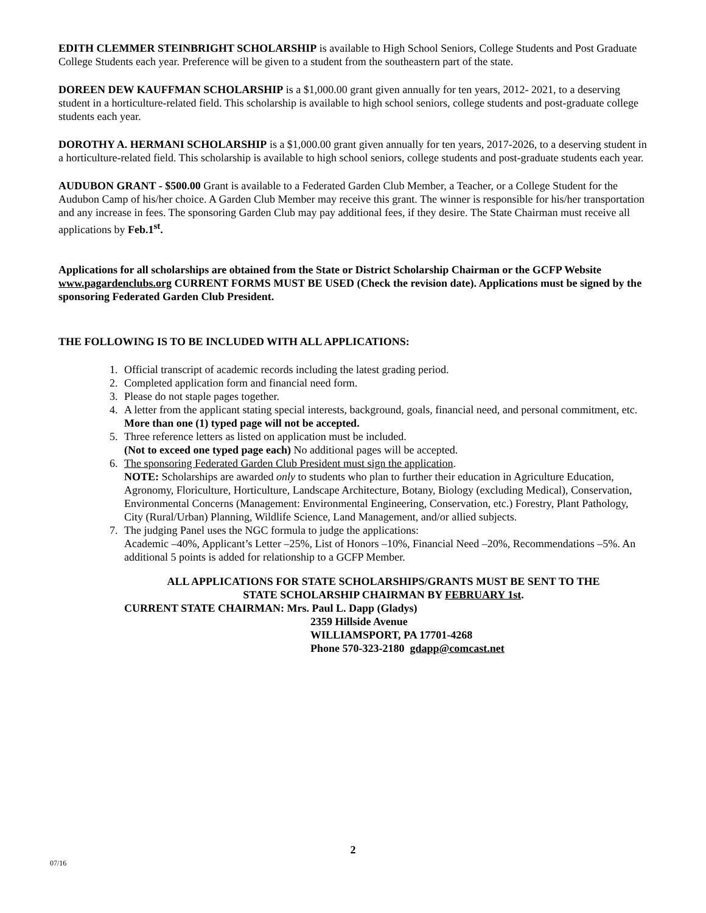EDITH CLEMMER STEINBRIGHT SCHOLARSHIP is available to High School Seniors, College Students and Post Graduate College Students each year. Preference will be given to a student from the southeastern part of the state.
DOREEN DEW KAUFFMAN SCHOLARSHIP is a $1,000.00 grant given annually for ten years, 2012- 2021, to a deserving student in a horticulture-related field. This scholarship is available to high school seniors, college students and post-graduate college students each year.
DOROTHY A. HERMANI SCHOLARSHIP is a $1,000.00 grant given annually for ten years, 2017-2026, to a deserving student in a horticulture-related field. This scholarship is available to high school seniors, college students and post-graduate students each year.
AUDUBON GRANT - $500.00 Grant is available to a Federated Garden Club Member, a Teacher, or a College Student for the Audubon Camp of his/her choice. A Garden Club Member may receive this grant. The winner is responsible for his/her transportation and any increase in fees. The sponsoring Garden Club may pay additional fees, if they desire. The State Chairman must receive all applications by Feb.1<sup>st</sup>.
Applications for all scholarships are obtained from the State or District Scholarship Chairman or the GCFP Website www.pagardenclubs.org CURRENT FORMS MUST BE USED (Check the revision date). Applications must be signed by the sponsoring Federated Garden Club President.
THE FOLLOWING IS TO BE INCLUDED WITH ALL APPLICATIONS:
1. Official transcript of academic records including the latest grading period.
2. Completed application form and financial need form.
3. Please do not staple pages together.
4. A letter from the applicant stating special interests, background, goals, financial need, and personal commitment, etc. More than one (1) typed page will not be accepted.
5. Three reference letters as listed on application must be included.
(Not to exceed one typed page each) No additional pages will be accepted.
6. The sponsoring Federated Garden Club President must sign the application.
NOTE: Scholarships are awarded only to students who plan to further their education in Agriculture Education, Agronomy, Floriculture, Horticulture, Landscape Architecture, Botany, Biology (excluding Medical), Conservation, Environmental Concerns (Management: Environmental Engineering, Conservation, etc.) Forestry, Plant Pathology, City (Rural/Urban) Planning, Wildlife Science, Land Management, and/or allied subjects.
7. The judging Panel uses the NGC formula to judge the applications:
Academic –40%, Applicant’s Letter –25%, List of Honors –10%, Financial Need –20%, Recommendations –5%. An additional 5 points is added for relationship to a GCFP Member.
ALL APPLICATIONS FOR STATE SCHOLARSHIPS/GRANTS MUST BE SENT TO THE
STATE SCHOLARSHIP CHAIRMAN BY FEBRUARY 1st.
CURRENT STATE CHAIRMAN: Mrs. Paul L. Dapp (Gladys)
2359 Hillside Avenue
WILLIAMSPORT, PA 17701-4268
Phone 570-323-2180 gdapp@comcast.net
2
07/16